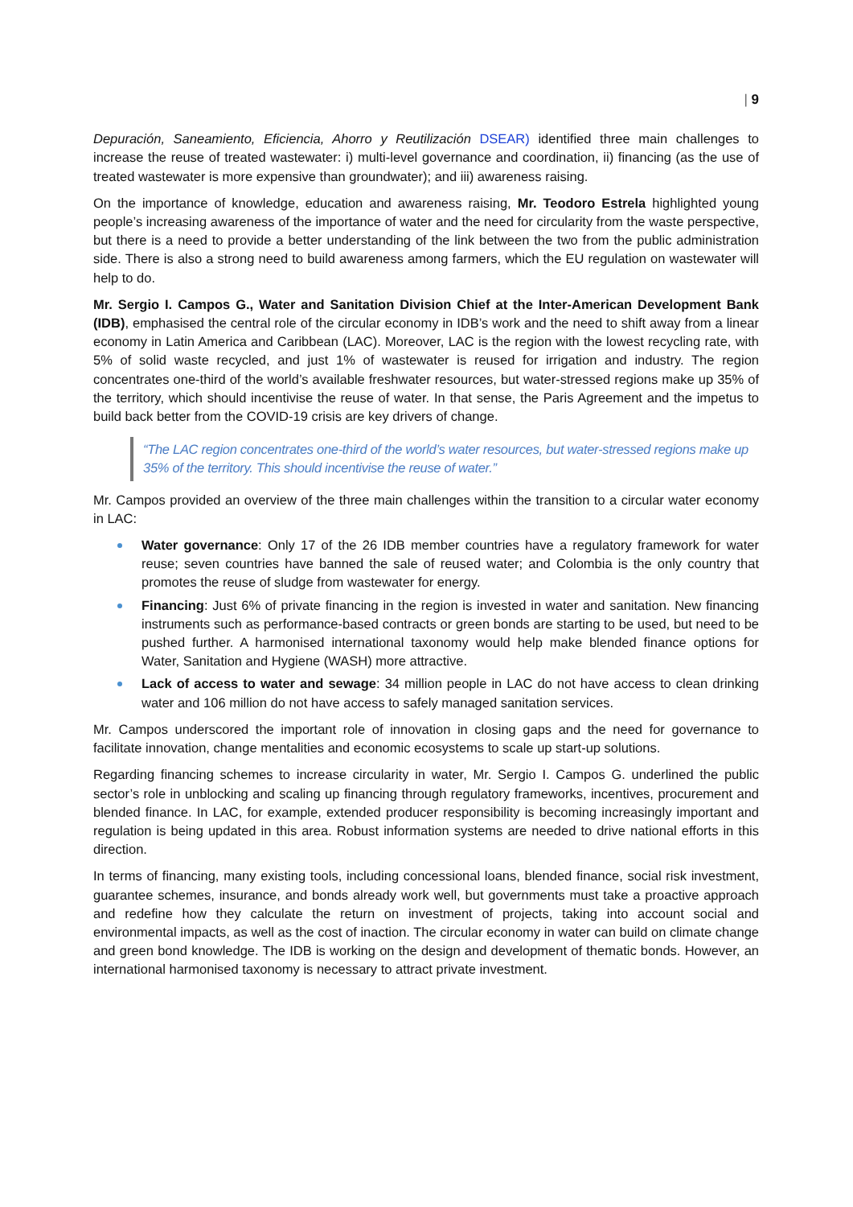| 9
Depuración, Saneamiento, Eficiencia, Ahorro y Reutilización DSEAR) identified three main challenges to increase the reuse of treated wastewater: i) multi-level governance and coordination, ii) financing (as the use of treated wastewater is more expensive than groundwater); and iii) awareness raising.
On the importance of knowledge, education and awareness raising, Mr. Teodoro Estrela highlighted young people’s increasing awareness of the importance of water and the need for circularity from the waste perspective, but there is a need to provide a better understanding of the link between the two from the public administration side. There is also a strong need to build awareness among farmers, which the EU regulation on wastewater will help to do.
Mr. Sergio I. Campos G., Water and Sanitation Division Chief at the Inter-American Development Bank (IDB), emphasised the central role of the circular economy in IDB’s work and the need to shift away from a linear economy in Latin America and Caribbean (LAC). Moreover, LAC is the region with the lowest recycling rate, with 5% of solid waste recycled, and just 1% of wastewater is reused for irrigation and industry. The region concentrates one-third of the world’s available freshwater resources, but water-stressed regions make up 35% of the territory, which should incentivise the reuse of water. In that sense, the Paris Agreement and the impetus to build back better from the COVID-19 crisis are key drivers of change.
“The LAC region concentrates one-third of the world’s water resources, but water-stressed regions make up 35% of the territory. This should incentivise the reuse of water.”
Mr. Campos provided an overview of the three main challenges within the transition to a circular water economy in LAC:
Water governance: Only 17 of the 26 IDB member countries have a regulatory framework for water reuse; seven countries have banned the sale of reused water; and Colombia is the only country that promotes the reuse of sludge from wastewater for energy.
Financing: Just 6% of private financing in the region is invested in water and sanitation. New financing instruments such as performance-based contracts or green bonds are starting to be used, but need to be pushed further. A harmonised international taxonomy would help make blended finance options for Water, Sanitation and Hygiene (WASH) more attractive.
Lack of access to water and sewage: 34 million people in LAC do not have access to clean drinking water and 106 million do not have access to safely managed sanitation services.
Mr. Campos underscored the important role of innovation in closing gaps and the need for governance to facilitate innovation, change mentalities and economic ecosystems to scale up start-up solutions.
Regarding financing schemes to increase circularity in water, Mr. Sergio I. Campos G. underlined the public sector’s role in unblocking and scaling up financing through regulatory frameworks, incentives, procurement and blended finance. In LAC, for example, extended producer responsibility is becoming increasingly important and regulation is being updated in this area. Robust information systems are needed to drive national efforts in this direction.
In terms of financing, many existing tools, including concessional loans, blended finance, social risk investment, guarantee schemes, insurance, and bonds already work well, but governments must take a proactive approach and redefine how they calculate the return on investment of projects, taking into account social and environmental impacts, as well as the cost of inaction. The circular economy in water can build on climate change and green bond knowledge. The IDB is working on the design and development of thematic bonds. However, an international harmonised taxonomy is necessary to attract private investment.